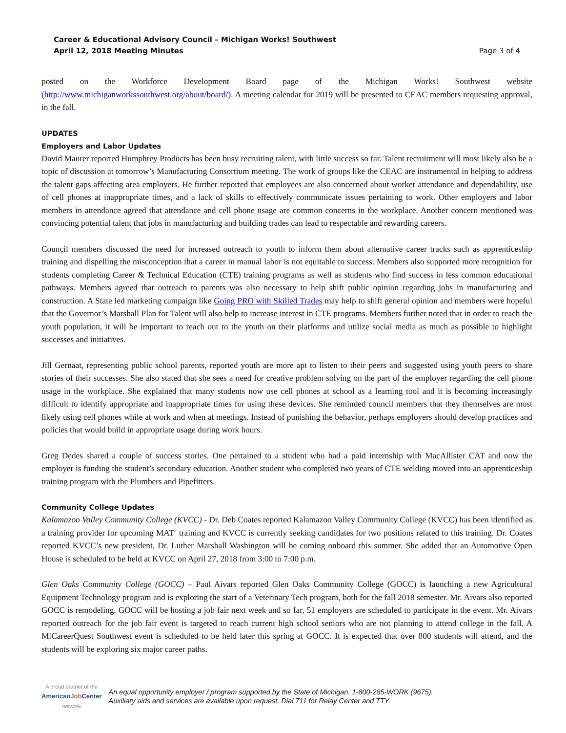Career & Educational Advisory Council – Michigan Works! Southwest
April 12, 2018 Meeting Minutes
Page 3 of 4
posted on the Workforce Development Board page of the Michigan Works! Southwest website (http://www.michiganworkssouthwest.org/about/board/). A meeting calendar for 2019 will be presented to CEAC members requesting approval, in the fall.
UPDATES
Employers and Labor Updates
David Maurer reported Humphrey Products has been busy recruiting talent, with little success so far. Talent recruitment will most likely also be a topic of discussion at tomorrow’s Manufacturing Consortium meeting. The work of groups like the CEAC are instrumental in helping to address the talent gaps affecting area employers. He further reported that employees are also concerned about worker attendance and dependability, use of cell phones at inappropriate times, and a lack of skills to effectively communicate issues pertaining to work. Other employers and labor members in attendance agreed that attendance and cell phone usage are common concerns in the workplace. Another concern mentioned was convincing potential talent that jobs in manufacturing and building trades can lead to respectable and rewarding careers.
Council members discussed the need for increased outreach to youth to inform them about alternative career tracks such as apprenticeship training and dispelling the misconception that a career in manual labor is not equitable to success. Members also supported more recognition for students completing Career & Technical Education (CTE) training programs as well as students who find success in less common educational pathways. Members agreed that outreach to parents was also necessary to help shift public opinion regarding jobs in manufacturing and construction. A State led marketing campaign like Going PRO with Skilled Trades may help to shift general opinion and members were hopeful that the Governor’s Marshall Plan for Talent will also help to increase interest in CTE programs. Members further noted that in order to reach the youth population, it will be important to reach out to the youth on their platforms and utilize social media as much as possible to highlight successes and initiatives.
Jill Gernaat, representing public school parents, reported youth are more apt to listen to their peers and suggested using youth peers to share stories of their successes. She also stated that she sees a need for creative problem solving on the part of the employer regarding the cell phone usage in the workplace. She explained that many students now use cell phones at school as a learning tool and it is becoming increasingly difficult to identify appropriate and inappropriate times for using these devices. She reminded council members that they themselves are most likely using cell phones while at work and when at meetings. Instead of punishing the behavior, perhaps employers should develop practices and policies that would build in appropriate usage during work hours.
Greg Dedes shared a couple of success stories. One pertained to a student who had a paid internship with MacAllister CAT and now the employer is funding the student’s secondary education. Another student who completed two years of CTE welding moved into an apprenticeship training program with the Plumbers and Pipefitters.
Community College Updates
Kalamazoo Valley Community College (KVCC) - Dr. Deb Coates reported Kalamazoo Valley Community College (KVCC) has been identified as a training provider for upcoming MAT<sup>2</sup> training and KVCC is currently seeking candidates for two positions related to this training. Dr. Coates reported KVCC’s new president, Dr. Luther Marshall Washington will be coming onboard this summer. She added that an Automotive Open House is scheduled to be held at KVCC on April 27, 2018 from 3:00 to 7:00 p.m.
Glen Oaks Community College (GOCC) – Paul Aivars reported Glen Oaks Community College (GOCC) is launching a new Agricultural Equipment Technology program and is exploring the start of a Veterinary Tech program, both for the fall 2018 semester. Mr. Aivars also reported GOCC is remodeling. GOCC will be hosting a job fair next week and so far, 51 employers are scheduled to participate in the event. Mr. Aivars reported outreach for the job fair event is targeted to reach current high school seniors who are not planning to attend college in the fall. A MiCareerQuest Southwest event is scheduled to be held later this spring at GOCC. It is expected that over 800 students will attend, and the students will be exploring six major career paths.
A proud partner of the
AmericanJob Center
network
An equal opportunity employer / program supported by the State of Michigan. 1-800-285-WORK (9675).
Auxiliary aids and services are available upon request. Dial 711 for Relay Center and TTY.